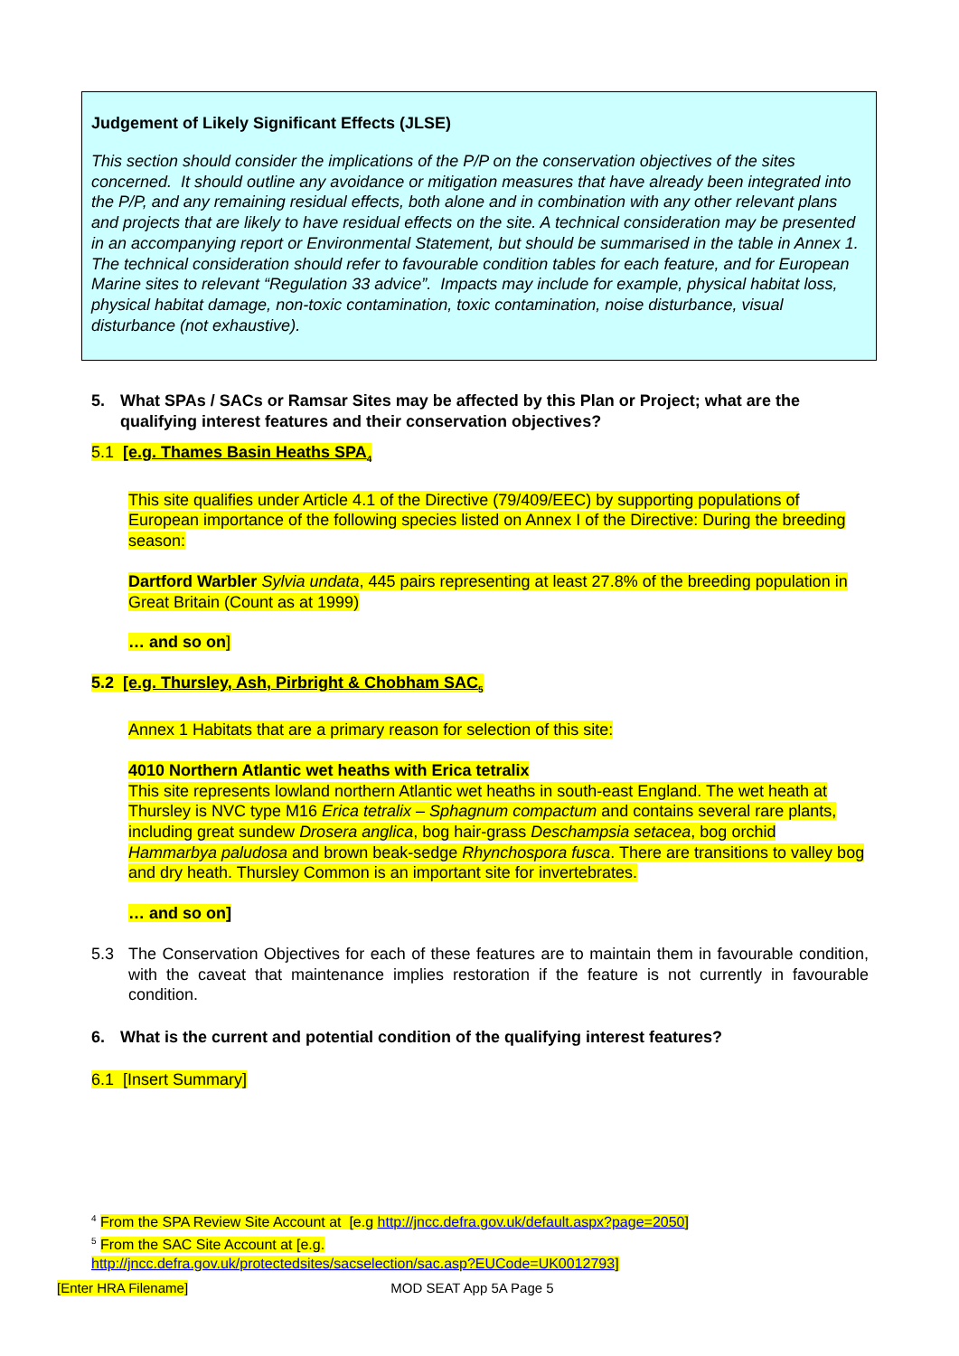Judgement of Likely Significant Effects (JLSE)
This section should consider the implications of the P/P on the conservation objectives of the sites concerned. It should outline any avoidance or mitigation measures that have already been integrated into the P/P, and any remaining residual effects, both alone and in combination with any other relevant plans and projects that are likely to have residual effects on the site. A technical consideration may be presented in an accompanying report or Environmental Statement, but should be summarised in the table in Annex 1. The technical consideration should refer to favourable condition tables for each feature, and for European Marine sites to relevant “Regulation 33 advice”. Impacts may include for example, physical habitat loss, physical habitat damage, non-toxic contamination, toxic contamination, noise disturbance, visual disturbance (not exhaustive).
5. What SPAs / SACs or Ramsar Sites may be affected by this Plan or Project; what are the qualifying interest features and their conservation objectives?
5.1 [e.g. Thames Basin Heaths SPA<sub>4</sub>
This site qualifies under Article 4.1 of the Directive (79/409/EEC) by supporting populations of European importance of the following species listed on Annex I of the Directive: During the breeding season:
Dartford Warbler Sylvia undata, 445 pairs representing at least 27.8% of the breeding population in Great Britain (Count as at 1999)
… and so on]
5.2 [e.g. Thursley, Ash, Pirbright & Chobham SAC<sub>5</sub>
Annex 1 Habitats that are a primary reason for selection of this site:
4010 Northern Atlantic wet heaths with Erica tetralix
This site represents lowland northern Atlantic wet heaths in south-east England. The wet heath at Thursley is NVC type M16 Erica tetralix – Sphagnum compactum and contains several rare plants, including great sundew Drosera anglica, bog hair-grass Deschampsia setacea, bog orchid Hammarbya paludosa and brown beak-sedge Rhynchospora fusca. There are transitions to valley bog and dry heath. Thursley Common is an important site for invertebrates.
… and so on]
5.3 The Conservation Objectives for each of these features are to maintain them in favourable condition, with the caveat that maintenance implies restoration if the feature is not currently in favourable condition.
6. What is the current and potential condition of the qualifying interest features?
6.1 [Insert Summary]
<sup>4</sup> From the SPA Review Site Account at [e.g http://jncc.defra.gov.uk/default.aspx?page=2050]
<sup>5</sup> From the SAC Site Account at [e.g.
http://jncc.defra.gov.uk/protectedsites/sacselection/sac.asp?EUCode=UK0012793]
[Enter HRA Filename] MOD SEAT App 5A Page 5